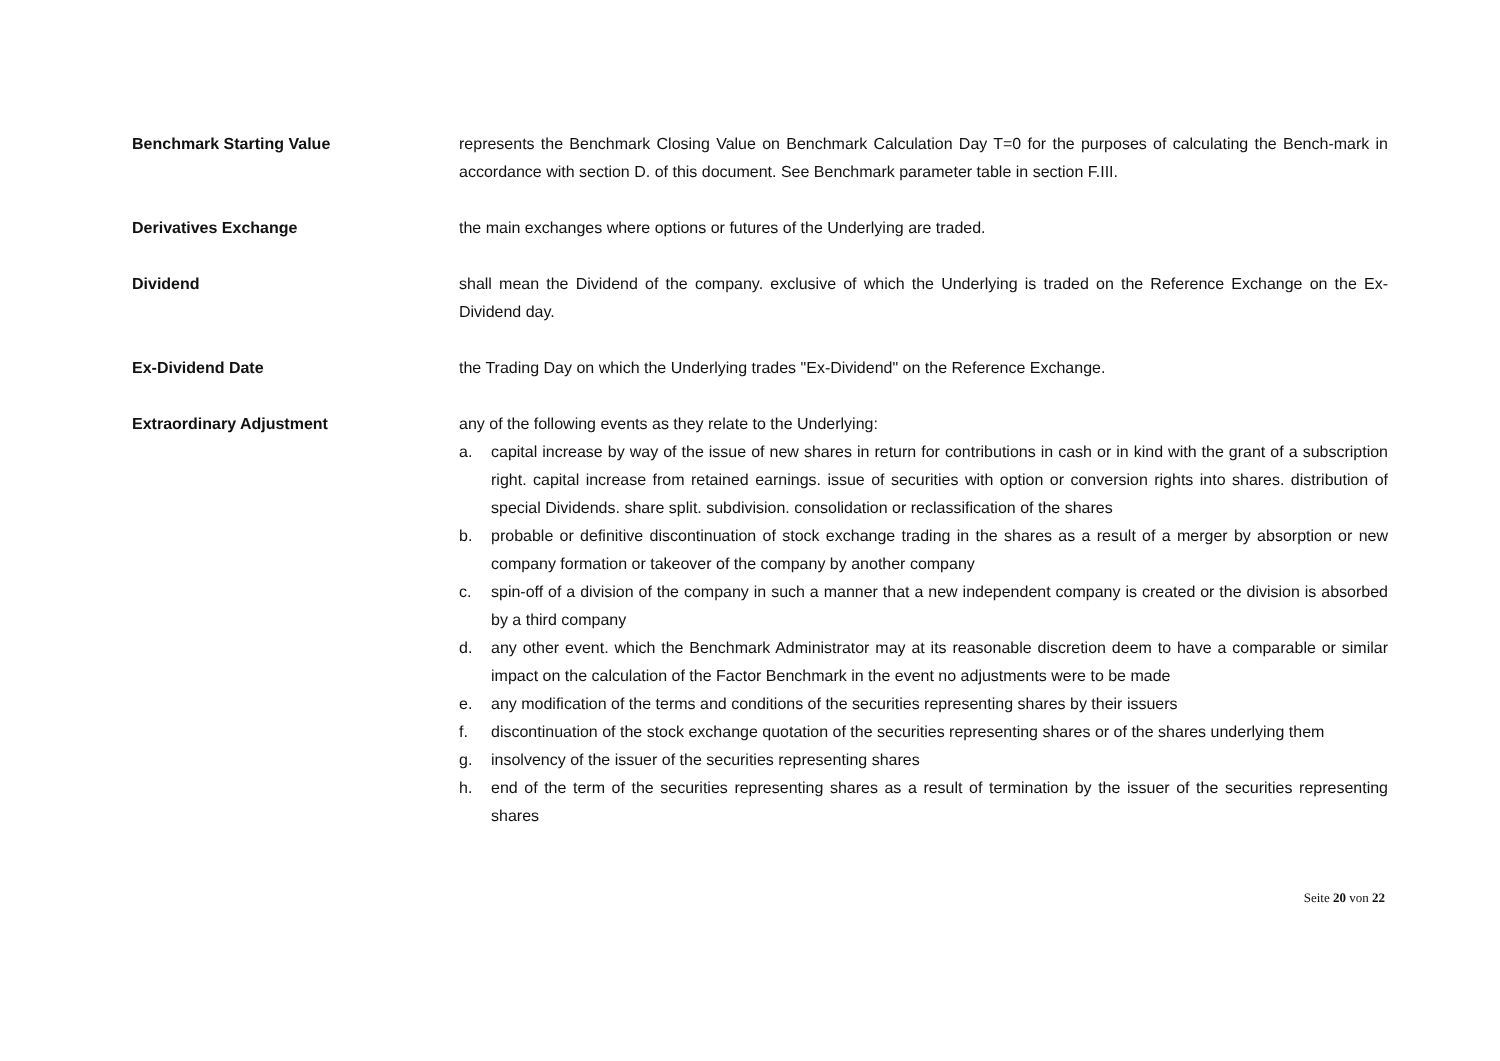Benchmark Starting Value represents the Benchmark Closing Value on Benchmark Calculation Day T=0 for the purposes of calculating the Bench-mark in accordance with section D. of this document. See Benchmark parameter table in section F.III.
Derivatives Exchange the main exchanges where options or futures of the Underlying are traded.
Dividend shall mean the Dividend of the company. exclusive of which the Underlying is traded on the Reference Exchange on the Ex-Dividend day.
Ex-Dividend Date the Trading Day on which the Underlying trades "Ex-Dividend" on the Reference Exchange.
Extraordinary Adjustment any of the following events as they relate to the Underlying:
a. capital increase by way of the issue of new shares in return for contributions in cash or in kind with the grant of a subscription right. capital increase from retained earnings. issue of securities with option or conversion rights into shares. distribution of special Dividends. share split. subdivision. consolidation or reclassification of the shares
b. probable or definitive discontinuation of stock exchange trading in the shares as a result of a merger by absorption or new company formation or takeover of the company by another company
c. spin-off of a division of the company in such a manner that a new independent company is created or the division is absorbed by a third company
d. any other event. which the Benchmark Administrator may at its reasonable discretion deem to have a comparable or similar impact on the calculation of the Factor Benchmark in the event no adjustments were to be made
e. any modification of the terms and conditions of the securities representing shares by their issuers
f. discontinuation of the stock exchange quotation of the securities representing shares or of the shares underlying them
g. insolvency of the issuer of the securities representing shares
h. end of the term of the securities representing shares as a result of termination by the issuer of the securities representing shares
Seite 20 von 22